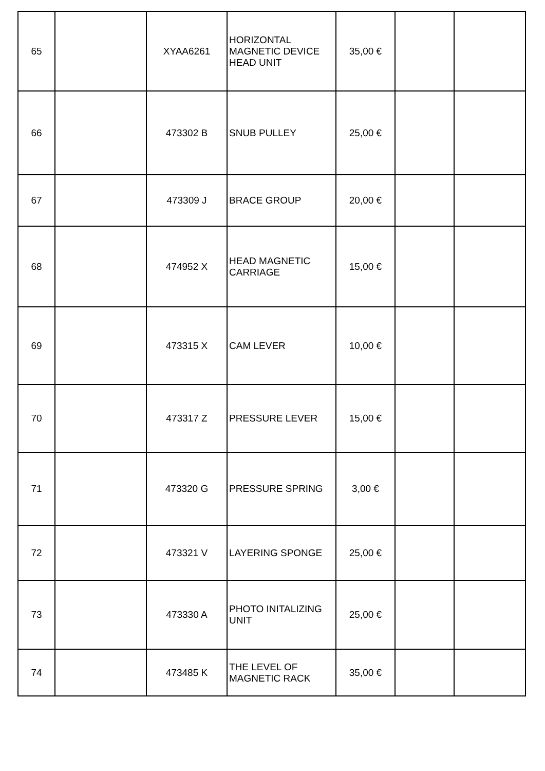| 65 | | XYAA6261 | HORIZONTAL MAGNETIC DEVICE HEAD UNIT | 35,00 € | | |
| 66 | | 473302 B | SNUB PULLEY | 25,00 € | | |
| 67 | | 473309 J | BRACE GROUP | 20,00 € | | |
| 68 | | 474952 X | HEAD MAGNETIC CARRIAGE | 15,00 € | | |
| 69 | | 473315 X | CAM LEVER | 10,00 € | | |
| 70 | | 473317 Z | PRESSURE LEVER | 15,00 € | | |
| 71 | | 473320 G | PRESSURE SPRING | 3,00 € | | |
| 72 | | 473321 V | LAYERING SPONGE | 25,00 € | | |
| 73 | | 473330 A | PHOTO INITALIZING UNIT | 25,00 € | | |
| 74 | | 473485 K | THE LEVEL OF MAGNETIC RACK | 35,00 € | | |